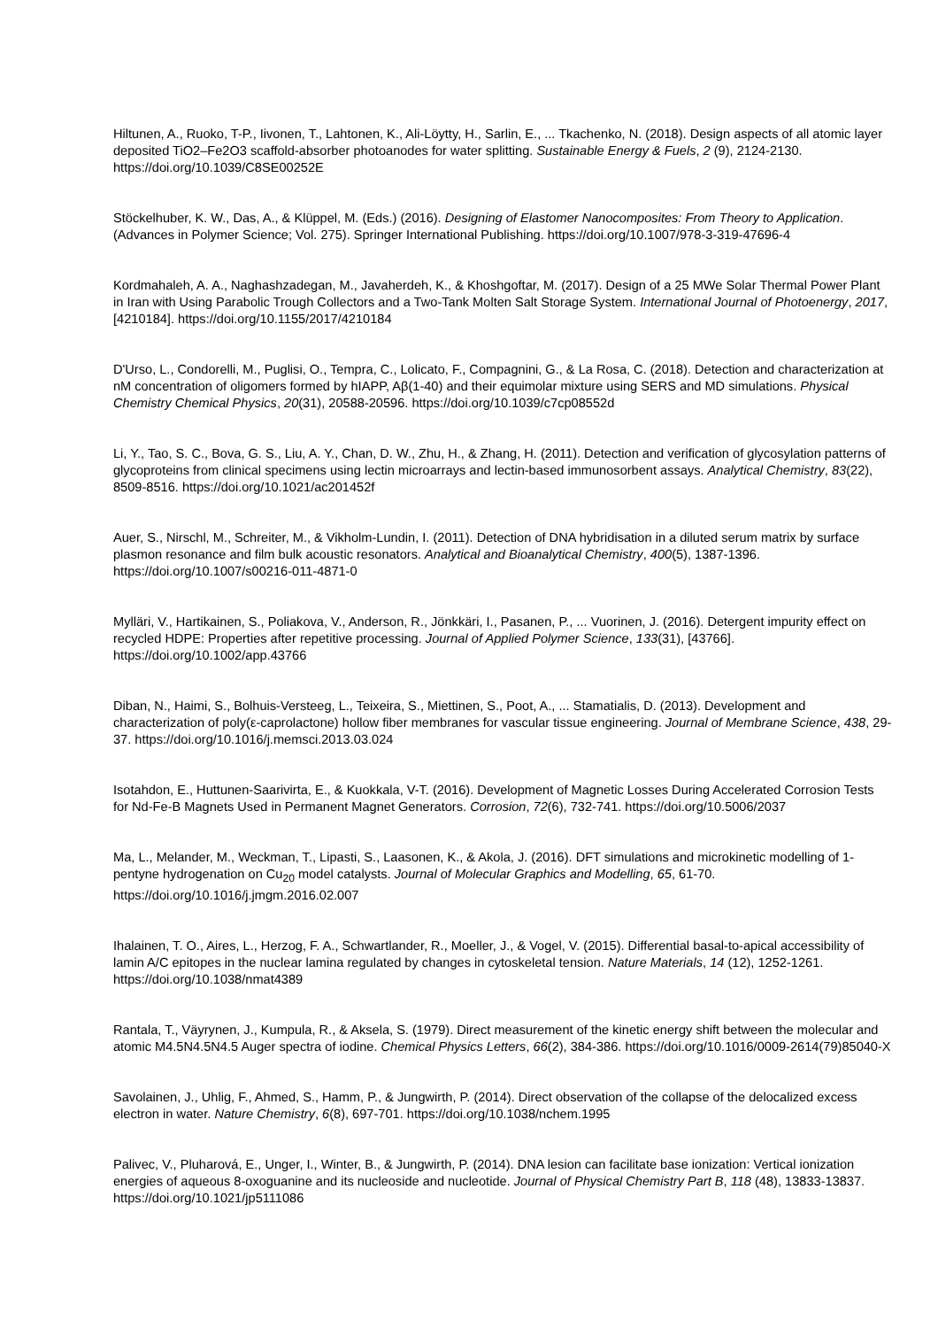Hiltunen, A., Ruoko, T-P., Iivonen, T., Lahtonen, K., Ali-Löytty, H., Sarlin, E., ... Tkachenko, N. (2018). Design aspects of all atomic layer deposited TiO2–Fe2O3 scaffold-absorber photoanodes for water splitting. Sustainable Energy & Fuels, 2 (9), 2124-2130. https://doi.org/10.1039/C8SE00252E
Stöckelhuber, K. W., Das, A., & Klüppel, M. (Eds.) (2016). Designing of Elastomer Nanocomposites: From Theory to Application. (Advances in Polymer Science; Vol. 275). Springer International Publishing. https://doi.org/10.1007/978-3-319-47696-4
Kordmahaleh, A. A., Naghashzadegan, M., Javaherdeh, K., & Khoshgoftar, M. (2017). Design of a 25 MWe Solar Thermal Power Plant in Iran with Using Parabolic Trough Collectors and a Two-Tank Molten Salt Storage System. International Journal of Photoenergy, 2017, [4210184]. https://doi.org/10.1155/2017/4210184
D'Urso, L., Condorelli, M., Puglisi, O., Tempra, C., Lolicato, F., Compagnini, G., & La Rosa, C. (2018). Detection and characterization at nM concentration of oligomers formed by hIAPP, Aβ(1-40) and their equimolar mixture using SERS and MD simulations. Physical Chemistry Chemical Physics, 20(31), 20588-20596. https://doi.org/10.1039/c7cp08552d
Li, Y., Tao, S. C., Bova, G. S., Liu, A. Y., Chan, D. W., Zhu, H., & Zhang, H. (2011). Detection and verification of glycosylation patterns of glycoproteins from clinical specimens using lectin microarrays and lectin-based immunosorbent assays. Analytical Chemistry, 83(22), 8509-8516. https://doi.org/10.1021/ac201452f
Auer, S., Nirschl, M., Schreiter, M., & Vikholm-Lundin, I. (2011). Detection of DNA hybridisation in a diluted serum matrix by surface plasmon resonance and film bulk acoustic resonators. Analytical and Bioanalytical Chemistry, 400(5), 1387-1396. https://doi.org/10.1007/s00216-011-4871-0
Mylläri, V., Hartikainen, S., Poliakova, V., Anderson, R., Jönkkäri, I., Pasanen, P., ... Vuorinen, J. (2016). Detergent impurity effect on recycled HDPE: Properties after repetitive processing. Journal of Applied Polymer Science, 133(31), [43766]. https://doi.org/10.1002/app.43766
Diban, N., Haimi, S., Bolhuis-Versteeg, L., Teixeira, S., Miettinen, S., Poot, A., ... Stamatialis, D. (2013). Development and characterization of poly(ε-caprolactone) hollow fiber membranes for vascular tissue engineering. Journal of Membrane Science, 438, 29-37. https://doi.org/10.1016/j.memsci.2013.03.024
Isotahdon, E., Huttunen-Saarivirta, E., & Kuokkala, V-T. (2016). Development of Magnetic Losses During Accelerated Corrosion Tests for Nd-Fe-B Magnets Used in Permanent Magnet Generators. Corrosion, 72(6), 732-741. https://doi.org/10.5006/2037
Ma, L., Melander, M., Weckman, T., Lipasti, S., Laasonen, K., & Akola, J. (2016). DFT simulations and microkinetic modelling of 1-pentyne hydrogenation on Cu<sub>20</sub> model catalysts. Journal of Molecular Graphics and Modelling, 65, 61-70. https://doi.org/10.1016/j.jmgm.2016.02.007
Ihalainen, T. O., Aires, L., Herzog, F. A., Schwartlander, R., Moeller, J., & Vogel, V. (2015). Differential basal-to-apical accessibility of lamin A/C epitopes in the nuclear lamina regulated by changes in cytoskeletal tension. Nature Materials, 14 (12), 1252-1261. https://doi.org/10.1038/nmat4389
Rantala, T., Väyrynen, J., Kumpula, R., & Aksela, S. (1979). Direct measurement of the kinetic energy shift between the molecular and atomic M4.5N4.5N4.5 Auger spectra of iodine. Chemical Physics Letters, 66(2), 384-386. https://doi.org/10.1016/0009-2614(79)85040-X
Savolainen, J., Uhlig, F., Ahmed, S., Hamm, P., & Jungwirth, P. (2014). Direct observation of the collapse of the delocalized excess electron in water. Nature Chemistry, 6(8), 697-701. https://doi.org/10.1038/nchem.1995
Palivec, V., Pluharová, E., Unger, I., Winter, B., & Jungwirth, P. (2014). DNA lesion can facilitate base ionization: Vertical ionization energies of aqueous 8-oxoguanine and its nucleoside and nucleotide. Journal of Physical Chemistry Part B, 118 (48), 13833-13837. https://doi.org/10.1021/jp5111086